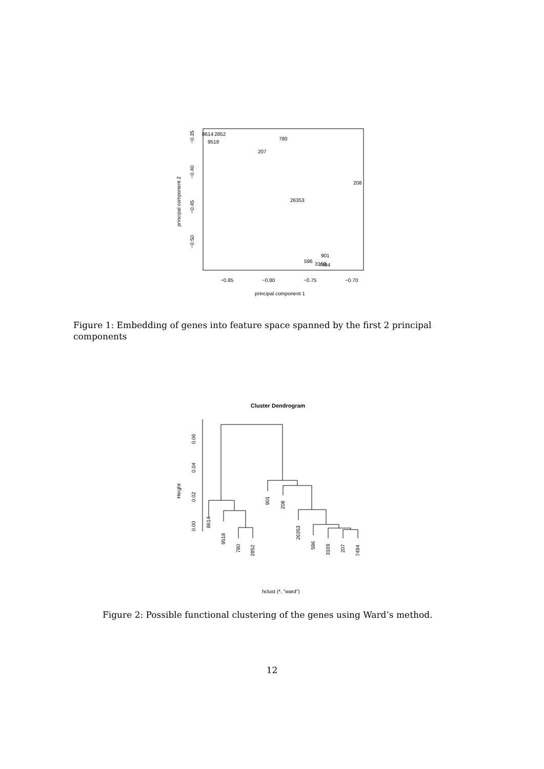8614
2852
9518
780
207
208
26353
901
596
3169
7494
−0.85
−0.80
−0.75
−0.70
principal component 1
−0.35
−0.40
−0.45
−0.50
principal component 2
Figure 1: Embedding of genes into feature space spanned by the first 2 principal components
Cluster Dendrogram
0.00
0.02
0.04
0.06
Height
8614
9518
780
2852
901
208
26353
596
3169
207
7494
hclust (*, "ward")
Figure 2: Possible functional clustering of the genes using Ward’s method.
12